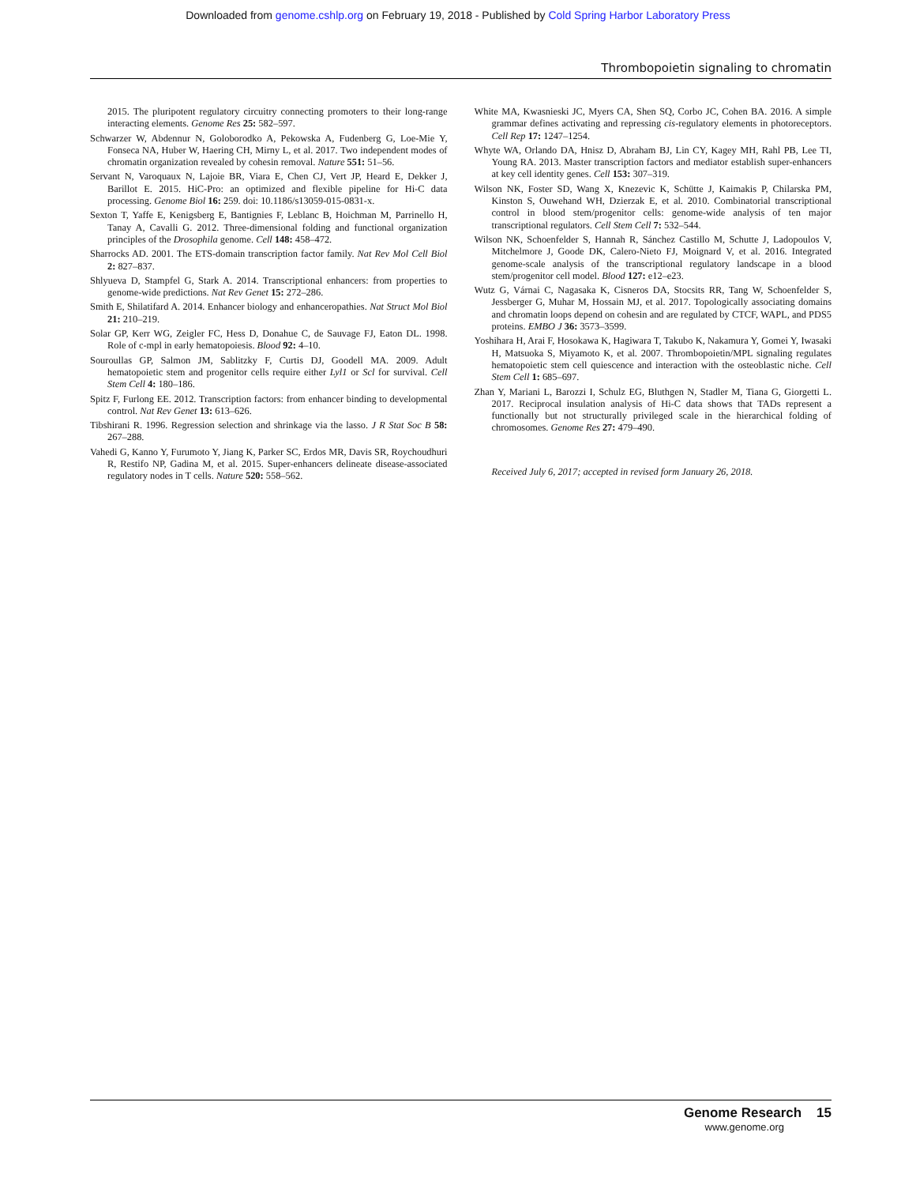Downloaded from genome.cshlp.org on February 19, 2018 - Published by Cold Spring Harbor Laboratory Press
Thrombopoietin signaling to chromatin
2015. The pluripotent regulatory circuitry connecting promoters to their long-range interacting elements. Genome Res 25: 582–597.
Schwarzer W, Abdennur N, Goloborodko A, Pekowska A, Fudenberg G, Loe-Mie Y, Fonseca NA, Huber W, Haering CH, Mirny L, et al. 2017. Two independent modes of chromatin organization revealed by cohesin removal. Nature 551: 51–56.
Servant N, Varoquaux N, Lajoie BR, Viara E, Chen CJ, Vert JP, Heard E, Dekker J, Barillot E. 2015. HiC-Pro: an optimized and flexible pipeline for Hi-C data processing. Genome Biol 16: 259. doi: 10.1186/s13059-015-0831-x.
Sexton T, Yaffe E, Kenigsberg E, Bantignies F, Leblanc B, Hoichman M, Parrinello H, Tanay A, Cavalli G. 2012. Three-dimensional folding and functional organization principles of the Drosophila genome. Cell 148: 458–472.
Sharrocks AD. 2001. The ETS-domain transcription factor family. Nat Rev Mol Cell Biol 2: 827–837.
Shlyueva D, Stampfel G, Stark A. 2014. Transcriptional enhancers: from properties to genome-wide predictions. Nat Rev Genet 15: 272–286.
Smith E, Shilatifard A. 2014. Enhancer biology and enhanceropathies. Nat Struct Mol Biol 21: 210–219.
Solar GP, Kerr WG, Zeigler FC, Hess D, Donahue C, de Sauvage FJ, Eaton DL. 1998. Role of c-mpl in early hematopoiesis. Blood 92: 4–10.
Souroullas GP, Salmon JM, Sablitzky F, Curtis DJ, Goodell MA. 2009. Adult hematopoietic stem and progenitor cells require either Lyl1 or Scl for survival. Cell Stem Cell 4: 180–186.
Spitz F, Furlong EE. 2012. Transcription factors: from enhancer binding to developmental control. Nat Rev Genet 13: 613–626.
Tibshirani R. 1996. Regression selection and shrinkage via the lasso. J R Stat Soc B 58: 267–288.
Vahedi G, Kanno Y, Furumoto Y, Jiang K, Parker SC, Erdos MR, Davis SR, Roychoudhuri R, Restifo NP, Gadina M, et al. 2015. Super-enhancers delineate disease-associated regulatory nodes in T cells. Nature 520: 558–562.
White MA, Kwasnieski JC, Myers CA, Shen SQ, Corbo JC, Cohen BA. 2016. A simple grammar defines activating and repressing cis-regulatory elements in photoreceptors. Cell Rep 17: 1247–1254.
Whyte WA, Orlando DA, Hnisz D, Abraham BJ, Lin CY, Kagey MH, Rahl PB, Lee TI, Young RA. 2013. Master transcription factors and mediator establish super-enhancers at key cell identity genes. Cell 153: 307–319.
Wilson NK, Foster SD, Wang X, Knezevic K, Schütte J, Kaimakis P, Chilarska PM, Kinston S, Ouwehand WH, Dzierzak E, et al. 2010. Combinatorial transcriptional control in blood stem/progenitor cells: genome-wide analysis of ten major transcriptional regulators. Cell Stem Cell 7: 532–544.
Wilson NK, Schoenfelder S, Hannah R, Sánchez Castillo M, Schutte J, Ladopoulos V, Mitchelmore J, Goode DK, Calero-Nieto FJ, Moignard V, et al. 2016. Integrated genome-scale analysis of the transcriptional regulatory landscape in a blood stem/progenitor cell model. Blood 127: e12–e23.
Wutz G, Várnai C, Nagasaka K, Cisneros DA, Stocsits RR, Tang W, Schoenfelder S, Jessberger G, Muhar M, Hossain MJ, et al. 2017. Topologically associating domains and chromatin loops depend on cohesin and are regulated by CTCF, WAPL, and PDS5 proteins. EMBO J 36: 3573–3599.
Yoshihara H, Arai F, Hosokawa K, Hagiwara T, Takubo K, Nakamura Y, Gomei Y, Iwasaki H, Matsuoka S, Miyamoto K, et al. 2007. Thrombopoietin/MPL signaling regulates hematopoietic stem cell quiescence and interaction with the osteoblastic niche. Cell Stem Cell 1: 685–697.
Zhan Y, Mariani L, Barozzi I, Schulz EG, Bluthgen N, Stadler M, Tiana G, Giorgetti L. 2017. Reciprocal insulation analysis of Hi-C data shows that TADs represent a functionally but not structurally privileged scale in the hierarchical folding of chromosomes. Genome Res 27: 479–490.
Received July 6, 2017; accepted in revised form January 26, 2018.
Genome Research 15
www.genome.org